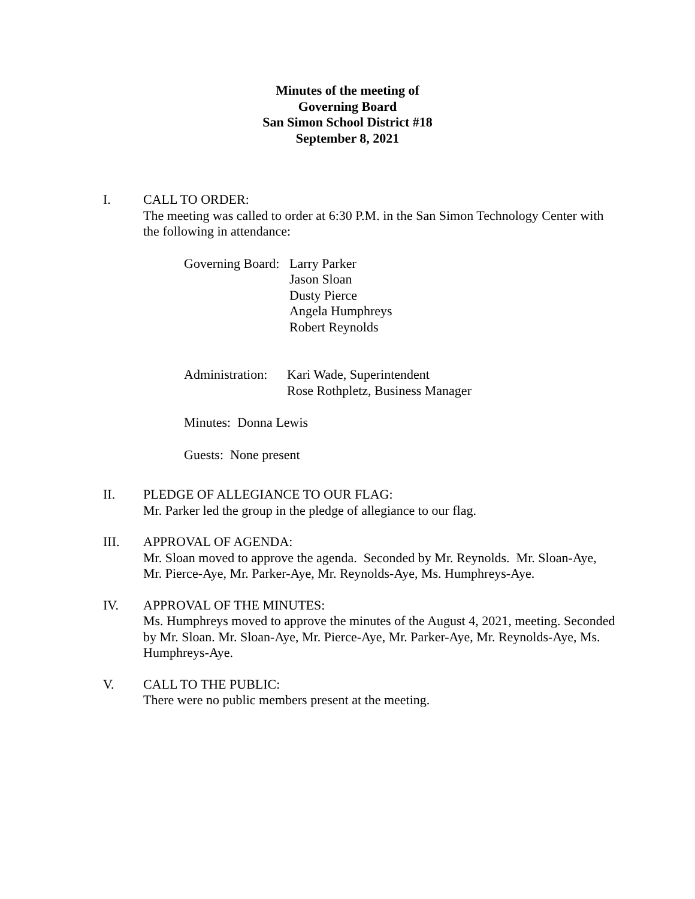Minutes of the meeting of
Governing Board
San Simon School District #18
September 8, 2021
I. CALL TO ORDER:
The meeting was called to order at 6:30 P.M. in the San Simon Technology Center with the following in attendance:
Governing Board:
Larry Parker
Jason Sloan
Dusty Pierce
Angela Humphreys
Robert Reynolds
Administration:
Kari Wade, Superintendent
Rose Rothpletz, Business Manager
Minutes: Donna Lewis
Guests: None present
II. PLEDGE OF ALLEGIANCE TO OUR FLAG:
Mr. Parker led the group in the pledge of allegiance to our flag.
III. APPROVAL OF AGENDA:
Mr. Sloan moved to approve the agenda. Seconded by Mr. Reynolds. Mr. Sloan-Aye, Mr. Pierce-Aye, Mr. Parker-Aye, Mr. Reynolds-Aye, Ms. Humphreys-Aye.
IV. APPROVAL OF THE MINUTES:
Ms. Humphreys moved to approve the minutes of the August 4, 2021, meeting. Seconded by Mr. Sloan. Mr. Sloan-Aye, Mr. Pierce-Aye, Mr. Parker-Aye, Mr. Reynolds-Aye, Ms. Humphreys-Aye.
V. CALL TO THE PUBLIC:
There were no public members present at the meeting.